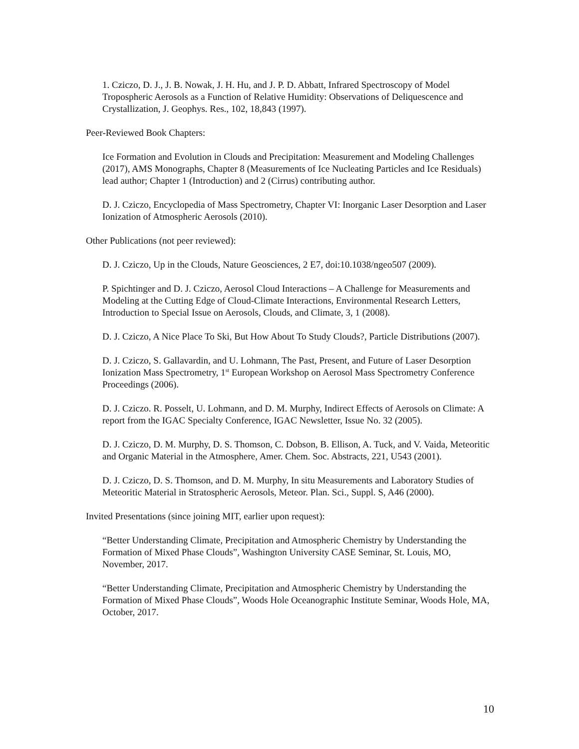1. Cziczo, D. J., J. B. Nowak, J. H. Hu, and J. P. D. Abbatt, Infrared Spectroscopy of Model Tropospheric Aerosols as a Function of Relative Humidity: Observations of Deliquescence and Crystallization, J. Geophys. Res., 102, 18,843 (1997).
Peer-Reviewed Book Chapters:
Ice Formation and Evolution in Clouds and Precipitation: Measurement and Modeling Challenges (2017), AMS Monographs, Chapter 8 (Measurements of Ice Nucleating Particles and Ice Residuals) lead author; Chapter 1 (Introduction) and 2 (Cirrus) contributing author.
D. J. Cziczo, Encyclopedia of Mass Spectrometry, Chapter VI: Inorganic Laser Desorption and Laser Ionization of Atmospheric Aerosols (2010).
Other Publications (not peer reviewed):
D. J. Cziczo, Up in the Clouds, Nature Geosciences, 2 E7, doi:10.1038/ngeo507 (2009).
P. Spichtinger and D. J. Cziczo, Aerosol Cloud Interactions – A Challenge for Measurements and Modeling at the Cutting Edge of Cloud-Climate Interactions, Environmental Research Letters, Introduction to Special Issue on Aerosols, Clouds, and Climate, 3, 1 (2008).
D. J. Cziczo, A Nice Place To Ski, But How About To Study Clouds?, Particle Distributions (2007).
D. J. Cziczo, S. Gallavardin, and U. Lohmann, The Past, Present, and Future of Laser Desorption Ionization Mass Spectrometry, 1<sup>st</sup> European Workshop on Aerosol Mass Spectrometry Conference Proceedings (2006).
D. J. Cziczo. R. Posselt, U. Lohmann, and D. M. Murphy, Indirect Effects of Aerosols on Climate: A report from the IGAC Specialty Conference, IGAC Newsletter, Issue No. 32 (2005).
D. J. Cziczo, D. M. Murphy, D. S. Thomson, C. Dobson, B. Ellison, A. Tuck, and V. Vaida, Meteoritic and Organic Material in the Atmosphere, Amer. Chem. Soc. Abstracts, 221, U543 (2001).
D. J. Cziczo, D. S. Thomson, and D. M. Murphy, In situ Measurements and Laboratory Studies of Meteoritic Material in Stratospheric Aerosols, Meteor. Plan. Sci., Suppl. S, A46 (2000).
Invited Presentations (since joining MIT, earlier upon request):
“Better Understanding Climate, Precipitation and Atmospheric Chemistry by Understanding the Formation of Mixed Phase Clouds”, Washington University CASE Seminar, St. Louis, MO, November, 2017.
“Better Understanding Climate, Precipitation and Atmospheric Chemistry by Understanding the Formation of Mixed Phase Clouds”, Woods Hole Oceanographic Institute Seminar, Woods Hole, MA, October, 2017.
10